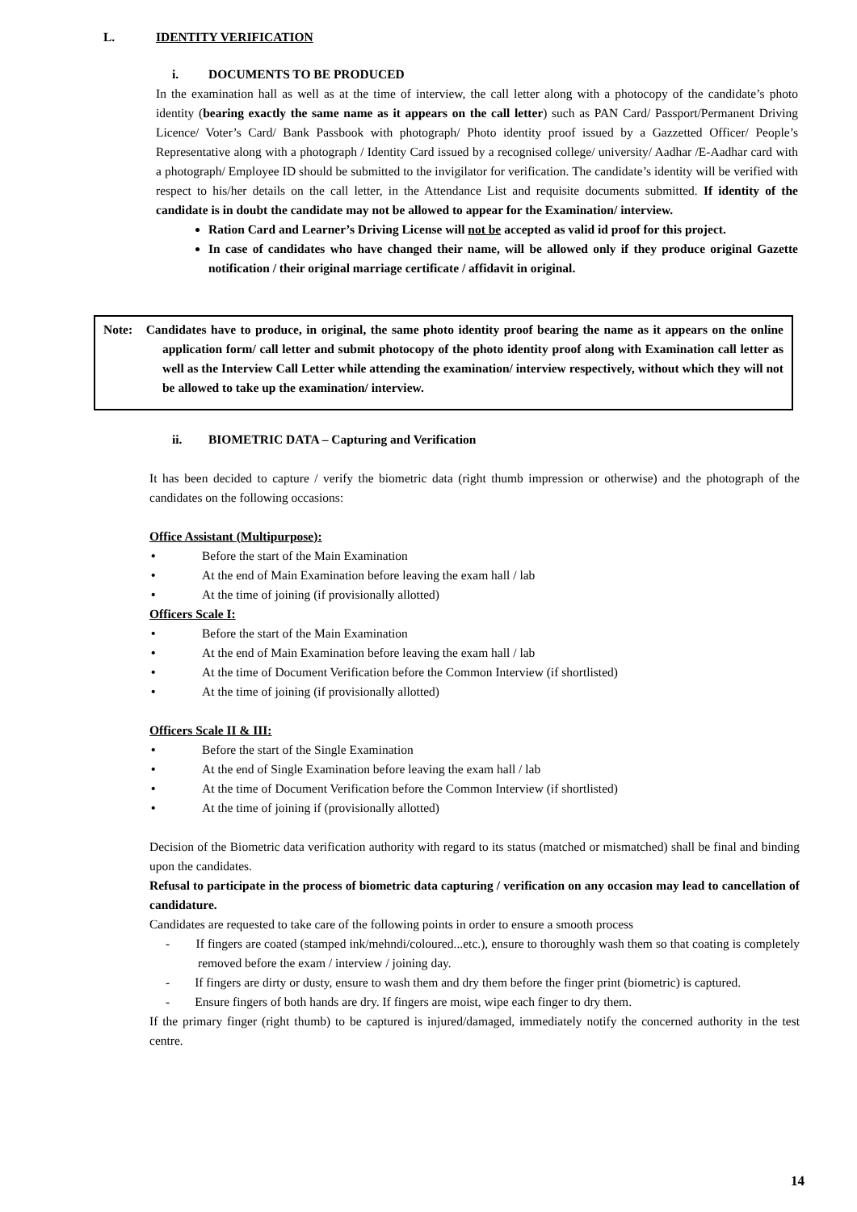L. IDENTITY VERIFICATION
i. DOCUMENTS TO BE PRODUCED
In the examination hall as well as at the time of interview, the call letter along with a photocopy of the candidate’s photo identity (bearing exactly the same name as it appears on the call letter) such as PAN Card/ Passport/Permanent Driving Licence/ Voter’s Card/ Bank Passbook with photograph/ Photo identity proof issued by a Gazzetted Officer/ People’s Representative along with a photograph / Identity Card issued by a recognised college/ university/ Aadhar /E-Aadhar card with a photograph/ Employee ID should be submitted to the invigilator for verification. The candidate’s identity will be verified with respect to his/her details on the call letter, in the Attendance List and requisite documents submitted. If identity of the candidate is in doubt the candidate may not be allowed to appear for the Examination/ interview.
Ration Card and Learner’s Driving License will not be accepted as valid id proof for this project.
In case of candidates who have changed their name, will be allowed only if they produce original Gazette notification / their original marriage certificate / affidavit in original.
Note: Candidates have to produce, in original, the same photo identity proof bearing the name as it appears on the online application form/ call letter and submit photocopy of the photo identity proof along with Examination call letter as well as the Interview Call Letter while attending the examination/ interview respectively, without which they will not be allowed to take up the examination/ interview.
ii. BIOMETRIC DATA – Capturing and Verification
It has been decided to capture / verify the biometric data (right thumb impression or otherwise) and the photograph of the candidates on the following occasions:
Office Assistant (Multipurpose):
• Before the start of the Main Examination
• At the end of Main Examination before leaving the exam hall / lab
• At the time of joining (if provisionally allotted)
Officers Scale I:
• Before the start of the Main Examination
• At the end of Main Examination before leaving the exam hall / lab
• At the time of Document Verification before the Common Interview (if shortlisted)
• At the time of joining (if provisionally allotted)
Officers Scale II & III:
• Before the start of the Single Examination
• At the end of Single Examination before leaving the exam hall / lab
• At the time of Document Verification before the Common Interview (if shortlisted)
• At the time of joining if (provisionally allotted)
Decision of the Biometric data verification authority with regard to its status (matched or mismatched) shall be final and binding upon the candidates.
Refusal to participate in the process of biometric data capturing / verification on any occasion may lead to cancellation of candidature.
Candidates are requested to take care of the following points in order to ensure a smooth process
- If fingers are coated (stamped ink/mehndi/coloured...etc.), ensure to thoroughly wash them so that coating is completely removed before the exam / interview / joining day.
- If fingers are dirty or dusty, ensure to wash them and dry them before the finger print (biometric) is captured.
- Ensure fingers of both hands are dry. If fingers are moist, wipe each finger to dry them.
If the primary finger (right thumb) to be captured is injured/damaged, immediately notify the concerned authority in the test centre.
14